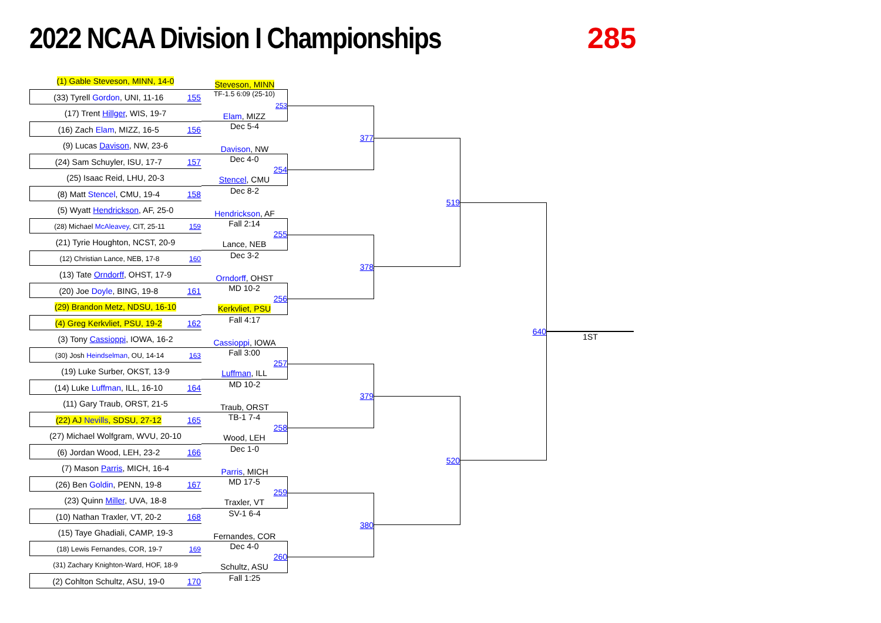2022 NCAA Division I Championships
285
(1) Gable Steveson, MINN, 14-0
(33) Tyrell Gordon, UNI, 11-16 155
(17) Trent Hillger, WIS, 19-7
(16) Zach Elam, MIZZ, 16-5 156
(9) Lucas Davison, NW, 23-6
(24) Sam Schuyler, ISU, 17-7 157
(25) Isaac Reid, LHU, 20-3
(8) Matt Stencel, CMU, 19-4 158
(5) Wyatt Hendrickson, AF, 25-0
(28) Michael McAleavey, CIT, 25-11 159
(21) Tyrie Houghton, NCST, 20-9
(12) Christian Lance, NEB, 17-8 160
(13) Tate Orndorff, OHST, 17-9
(20) Joe Doyle, BING, 19-8 161
(29) Brandon Metz, NDSU, 16-10
(4) Greg Kerkvliet, PSU, 19-2 162
(3) Tony Cassioppi, IOWA, 16-2
(30) Josh Heindselman, OU, 14-14 163
(19) Luke Surber, OKST, 13-9
(14) Luke Luffman, ILL, 16-10 164
(11) Gary Traub, ORST, 21-5
(22) AJ Nevills, SDSU, 27-12 165
(27) Michael Wolfgram, WVU, 20-10
(6) Jordan Wood, LEH, 23-2 166
(7) Mason Parris, MICH, 16-4
(26) Ben Goldin, PENN, 19-8 167
(23) Quinn Miller, UVA, 18-8
(10) Nathan Traxler, VT, 20-2 168
(15) Taye Ghadiali, CAMP, 19-3
(18) Lewis Fernandes, COR, 19-7 169
(31) Zachary Knighton-Ward, HOF, 18-9
(2) Cohlton Schultz, ASU, 19-0 170
Steveson, MINN
TF-1.5 6:09 (25-10)
253
Elam, MIZZ
Dec 5-4
Davison, NW
Dec 4-0
254
Stencel, CMU
Dec 8-2
Hendrickson, AF
Fall 2:14
255
Lance, NEB
Dec 3-2
Orndorff, OHST
MD 10-2
256
Kerkvliet, PSU
Fall 4:17
Cassioppi, IOWA
Fall 3:00
257
Luffman, ILL
MD 10-2
Traub, ORST
TB-1 7-4
258
Wood, LEH
Dec 1-0
Parris, MICH
MD 17-5
259
Traxler, VT
SV-1 6-4
Fernandes, COR
Dec 4-0
260
Schultz, ASU
Fall 1:25
377
378
379
380
519
520
640
1ST